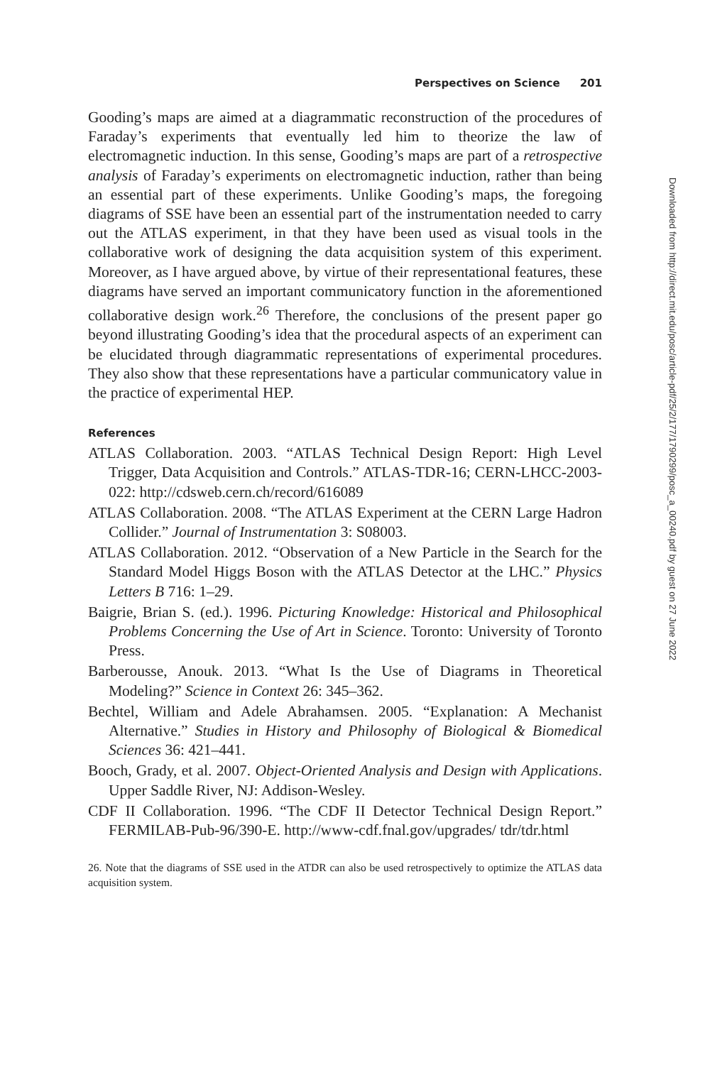Perspectives on Science 201
Gooding’s maps are aimed at a diagrammatic reconstruction of the procedures of Faraday’s experiments that eventually led him to theorize the law of electromagnetic induction. In this sense, Gooding’s maps are part of a retrospective analysis of Faraday’s experiments on electromagnetic induction, rather than being an essential part of these experiments. Unlike Gooding’s maps, the foregoing diagrams of SSE have been an essential part of the instrumentation needed to carry out the ATLAS experiment, in that they have been used as visual tools in the collaborative work of designing the data acquisition system of this experiment. Moreover, as I have argued above, by virtue of their representational features, these diagrams have served an important communicatory function in the aforementioned collaborative design work.<sup>26</sup> Therefore, the conclusions of the present paper go beyond illustrating Gooding’s idea that the procedural aspects of an experiment can be elucidated through diagrammatic representations of experimental procedures. They also show that these representations have a particular communicatory value in the practice of experimental HEP.
References
ATLAS Collaboration. 2003. “ATLAS Technical Design Report: High Level Trigger, Data Acquisition and Controls.” ATLAS-TDR-16; CERN-LHCC-2003-022: http://cdsweb.cern.ch/record/616089
ATLAS Collaboration. 2008. “The ATLAS Experiment at the CERN Large Hadron Collider.” Journal of Instrumentation 3: S08003.
ATLAS Collaboration. 2012. “Observation of a New Particle in the Search for the Standard Model Higgs Boson with the ATLAS Detector at the LHC.” Physics Letters B 716: 1–29.
Baigrie, Brian S. (ed.). 1996. Picturing Knowledge: Historical and Philosophical Problems Concerning the Use of Art in Science. Toronto: University of Toronto Press.
Barberousse, Anouk. 2013. “What Is the Use of Diagrams in Theoretical Modeling?” Science in Context 26: 345–362.
Bechtel, William and Adele Abrahamsen. 2005. “Explanation: A Mechanist Alternative.” Studies in History and Philosophy of Biological & Biomedical Sciences 36: 421–441.
Booch, Grady, et al. 2007. Object-Oriented Analysis and Design with Applications. Upper Saddle River, NJ: Addison-Wesley.
CDF II Collaboration. 1996. “The CDF II Detector Technical Design Report.” FERMILAB-Pub-96/390-E. http://www-cdf.fnal.gov/upgrades/ tdr/tdr.html
26. Note that the diagrams of SSE used in the ATDR can also be used retrospectively to optimize the ATLAS data acquisition system.
Downloaded from http://direct.mit.edu/posc/article-pdf/25/2/177/1790299/posc_a_00240.pdf by guest on 27 June 2022